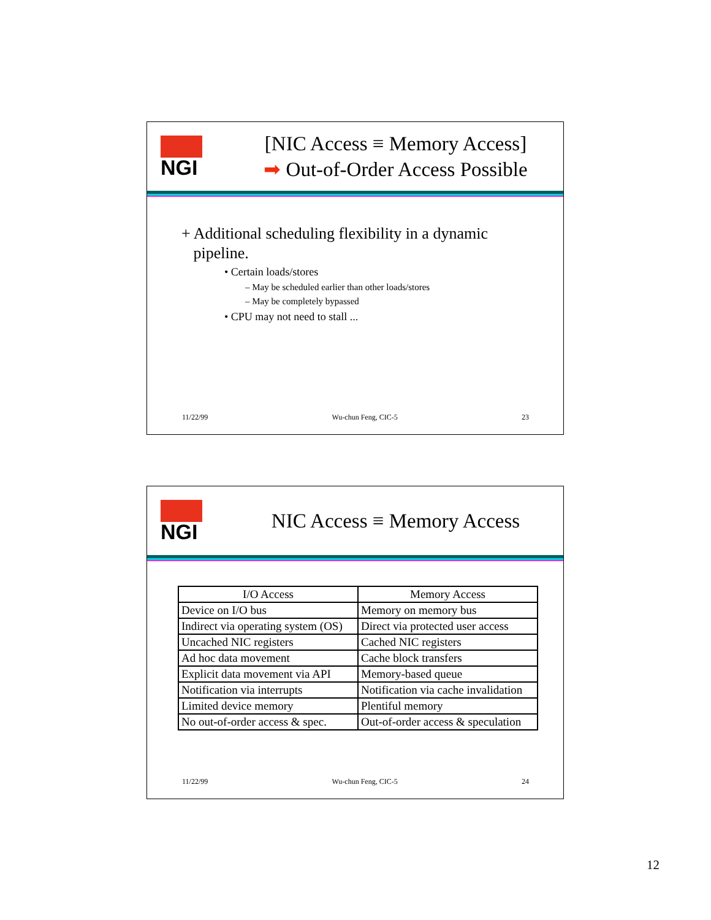NGI
[NIC Access ≡ Memory Access]
➡ Out-of-Order Access Possible
+ Additional scheduling flexibility in a dynamic
pipeline.
• Certain loads/stores
– May be scheduled earlier than other loads/stores
– May be completely bypassed
• CPU may not need to stall ...
11/22/99 Wu-chun Feng, CIC-5 23
NGI
NIC Access ≡ Memory Access
| I/O Access | Memory Access |
| --- | --- |
| Device on I/O bus | Memory on memory bus |
| Indirect via operating system (OS) | Direct via protected user access |
| Uncached NIC registers | Cached NIC registers |
| Ad hoc data movement | Cache block transfers |
| Explicit data movement via API | Memory-based queue |
| Notification via interrupts | Notification via cache invalidation |
| Limited device memory | Plentiful memory |
| No out-of-order access & spec. | Out-of-order access & speculation |
11/22/99 Wu-chun Feng, CIC-5 24
12